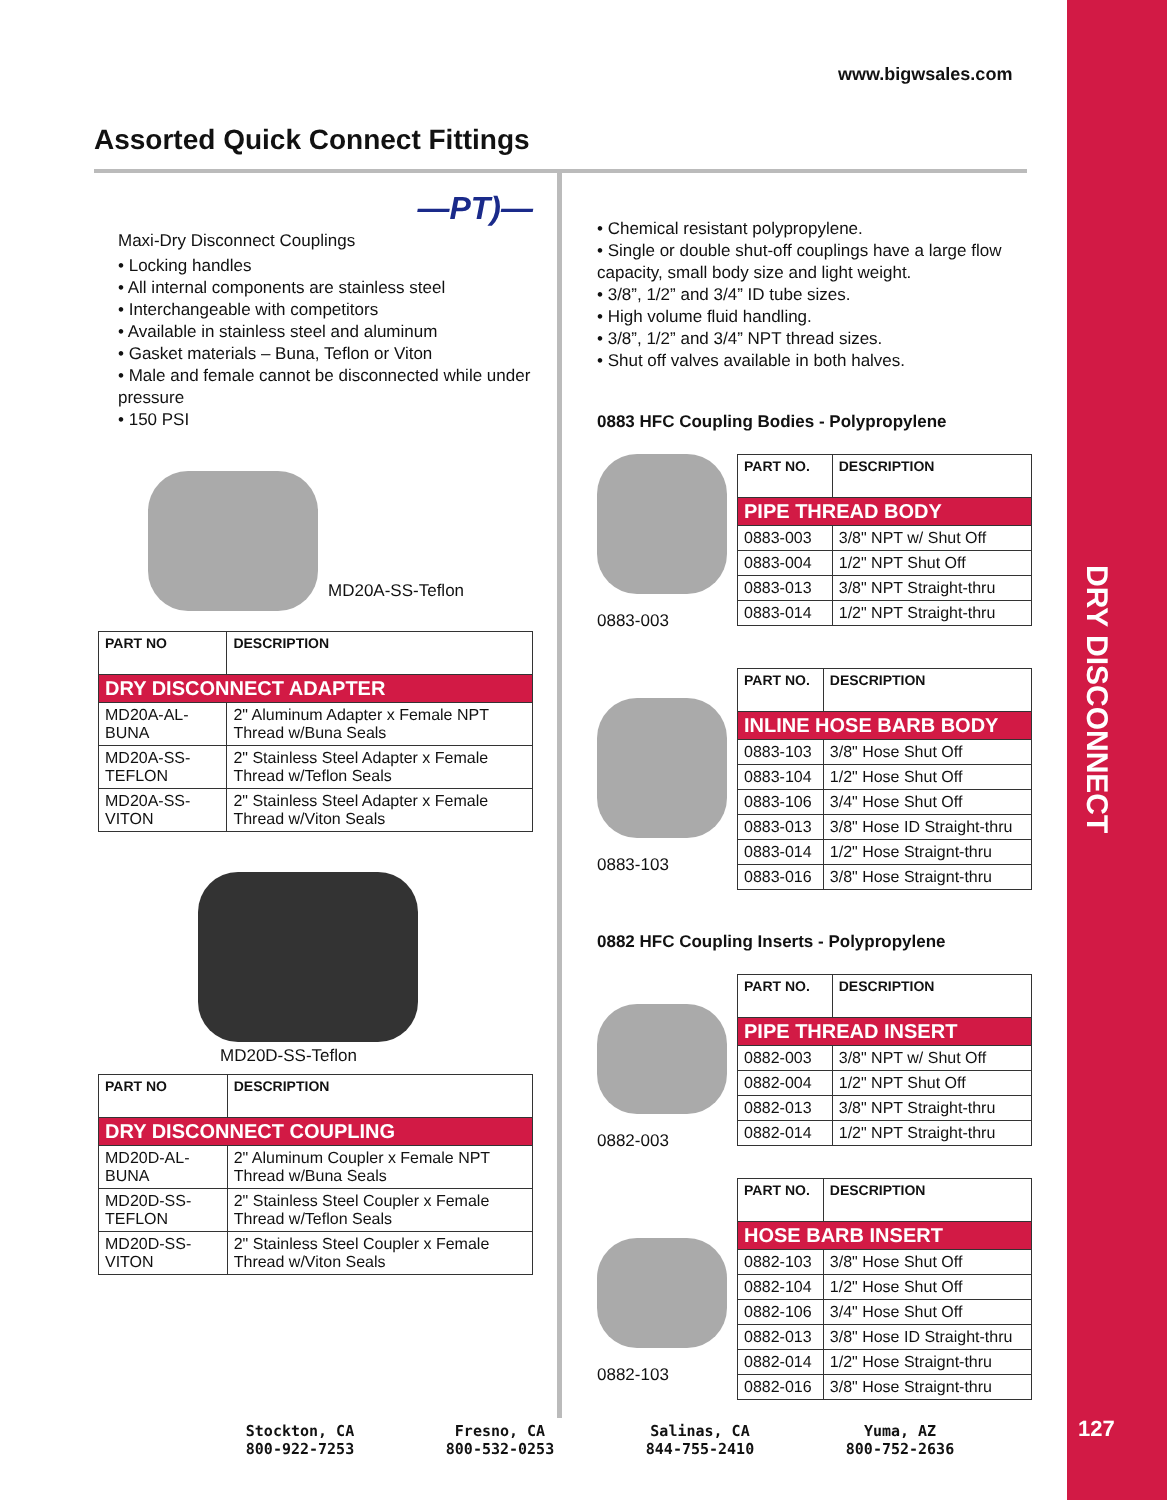DRY DISCONNECT
127
www.bigwsales.com
Assorted Quick Connect Fittings
—PT)—
Maxi-Dry Disconnect Couplings
• Locking handles
• All internal components are stainless steel
• Interchangeable with competitors
• Available in stainless steel and aluminum
• Gasket materials – Buna, Teflon or Viton
• Male and female cannot be disconnected while under pressure
• 150 PSI
MD20A-SS-Teflon
| PART NO | DESCRIPTION |
| --- | --- |
| DRY DISCONNECT ADAPTER | |
| MD20A-AL-BUNA | 2" Aluminum Adapter x Female NPT Thread w/Buna Seals |
| MD20A-SS-TEFLON | 2" Stainless Steel Adapter x Female Thread w/Teflon Seals |
| MD20A-SS-VITON | 2" Stainless Steel Adapter x Female Thread w/Viton Seals |
MD20D-SS-Teflon
| PART NO | DESCRIPTION |
| --- | --- |
| DRY DISCONNECT COUPLING | |
| MD20D-AL-BUNA | 2" Aluminum Coupler x Female NPT Thread w/Buna Seals |
| MD20D-SS-TEFLON | 2" Stainless Steel Coupler x Female Thread w/Teflon Seals |
| MD20D-SS-VITON | 2" Stainless Steel Coupler x Female Thread w/Viton Seals |
• Chemical resistant polypropylene.
• Single or double shut-off couplings have a large flow capacity, small body size and light weight.
• 3/8”, 1/2” and 3/4” ID tube sizes.
• High volume fluid handling.
• 3/8”, 1/2” and 3/4” NPT thread sizes.
• Shut off valves available in both halves.
0883 HFC Coupling Bodies - Polypropylene
0883-003
| PART NO. | DESCRIPTION |
| --- | --- |
| PIPE THREAD BODY | |
| 0883-003 | 3/8" NPT w/ Shut Off |
| 0883-004 | 1/2" NPT Shut Off |
| 0883-013 | 3/8" NPT Straight-thru |
| 0883-014 | 1/2" NPT Straight-thru |
0883-103
| PART NO. | DESCRIPTION |
| --- | --- |
| INLINE HOSE BARB BODY | |
| 0883-103 | 3/8" Hose Shut Off |
| 0883-104 | 1/2" Hose Shut Off |
| 0883-106 | 3/4" Hose Shut Off |
| 0883-013 | 3/8" Hose ID Straight-thru |
| 0883-014 | 1/2" Hose Straignt-thru |
| 0883-016 | 3/8" Hose Straignt-thru |
0882 HFC Coupling Inserts - Polypropylene
0882-003
| PART NO. | DESCRIPTION |
| --- | --- |
| PIPE THREAD INSERT | |
| 0882-003 | 3/8" NPT w/ Shut Off |
| 0882-004 | 1/2" NPT Shut Off |
| 0882-013 | 3/8" NPT Straight-thru |
| 0882-014 | 1/2" NPT Straight-thru |
0882-103
| PART NO. | DESCRIPTION |
| --- | --- |
| HOSE BARB INSERT | |
| 0882-103 | 3/8" Hose Shut Off |
| 0882-104 | 1/2" Hose Shut Off |
| 0882-106 | 3/4" Hose Shut Off |
| 0882-013 | 3/8" Hose ID Straight-thru |
| 0882-014 | 1/2" Hose Straignt-thru |
| 0882-016 | 3/8" Hose Straignt-thru |
Stockton, CA
800-922-7253
Fresno, CA
800-532-0253
Salinas, CA
844-755-2410
Yuma, AZ
800-752-2636